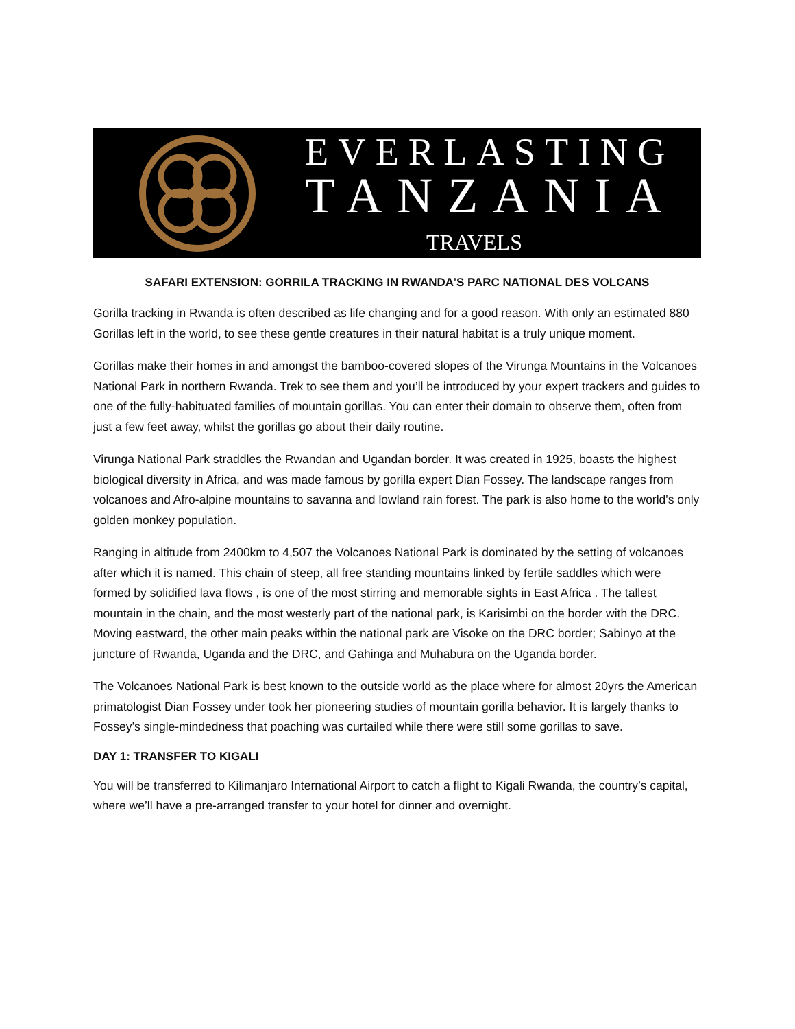EVERLASTING
TANZANIA
TRAVELS
SAFARI EXTENSION: GORRILA TRACKING IN RWANDA’S PARC NATIONAL DES VOLCANS
Gorilla tracking in Rwanda is often described as life changing and for a good reason. With only an estimated 880 Gorillas left in the world, to see these gentle creatures in their natural habitat is a truly unique moment.
Gorillas make their homes in and amongst the bamboo-covered slopes of the Virunga Mountains in the Volcanoes National Park in northern Rwanda. Trek to see them and you’ll be introduced by your expert trackers and guides to one of the fully-habituated families of mountain gorillas. You can enter their domain to observe them, often from just a few feet away, whilst the gorillas go about their daily routine.
Virunga National Park straddles the Rwandan and Ugandan border. It was created in 1925, boasts the highest biological diversity in Africa, and was made famous by gorilla expert Dian Fossey. The landscape ranges from volcanoes and Afro-alpine mountains to savanna and lowland rain forest. The park is also home to the world's only golden monkey population.
Ranging in altitude from 2400km to 4,507 the Volcanoes National Park is dominated by the setting of volcanoes after which it is named. This chain of steep, all free standing mountains linked by fertile saddles which were formed by solidified lava flows , is one of the most stirring and memorable sights in East Africa . The tallest mountain in the chain, and the most westerly part of the national park, is Karisimbi on the border with the DRC. Moving eastward, the other main peaks within the national park are Visoke on the DRC border; Sabinyo at the juncture of Rwanda, Uganda and the DRC, and Gahinga and Muhabura on the Uganda border.
The Volcanoes National Park is best known to the outside world as the place where for almost 20yrs the American primatologist Dian Fossey under took her pioneering studies of mountain gorilla behavior. It is largely thanks to Fossey’s single-mindedness that poaching was curtailed while there were still some gorillas to save.
DAY 1: TRANSFER TO KIGALI
You will be transferred to Kilimanjaro International Airport to catch a flight to Kigali Rwanda, the country’s capital, where we’ll have a pre-arranged transfer to your hotel for dinner and overnight.